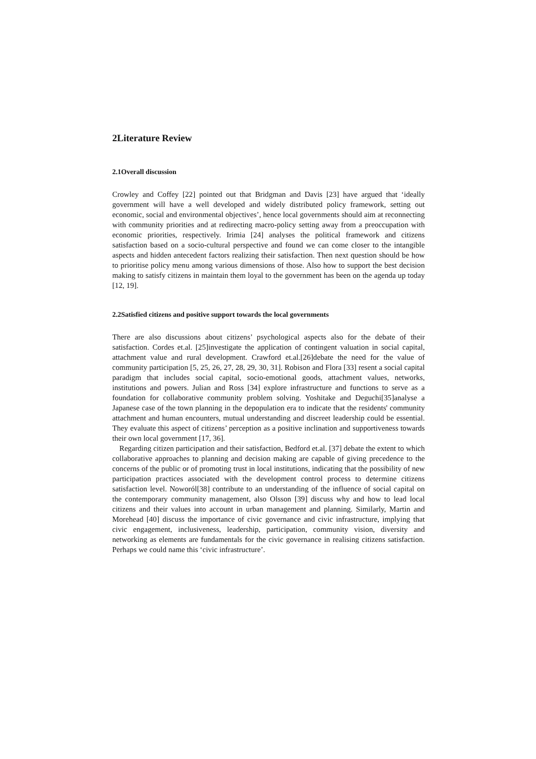2Literature Review
2.1Overall discussion
Crowley and Coffey [22] pointed out that Bridgman and Davis [23] have argued that ‘ideally government will have a well developed and widely distributed policy framework, setting out economic, social and environmental objectives’, hence local governments should aim at reconnecting with community priorities and at redirecting macro-policy setting away from a preoccupation with economic priorities, respectively. Irimia [24] analyses the political framework and citizens satisfaction based on a socio-cultural perspective and found we can come closer to the intangible aspects and hidden antecedent factors realizing their satisfaction. Then next question should be how to prioritise policy menu among various dimensions of those. Also how to support the best decision making to satisfy citizens in maintain them loyal to the government has been on the agenda up today [12, 19].
2.2Satisfied citizens and positive support towards the local governments
There are also discussions about citizens’ psychological aspects also for the debate of their satisfaction. Cordes et.al. [25]investigate the application of contingent valuation in social capital, attachment value and rural development. Crawford et.al.[26]debate the need for the value of community participation [5, 25, 26, 27, 28, 29, 30, 31]. Robison and Flora [33] resent a social capital paradigm that includes social capital, socio-emotional goods, attachment values, networks, institutions and powers. Julian and Ross [34] explore infrastructure and functions to serve as a foundation for collaborative community problem solving. Yoshitake and Deguchi[35]analyse a Japanese case of the town planning in the depopulation era to indicate that the residents' community attachment and human encounters, mutual understanding and discreet leadership could be essential. They evaluate this aspect of citizens’ perception as a positive inclination and supportiveness towards their own local government [17, 36].
Regarding citizen participation and their satisfaction, Bedford et.al. [37] debate the extent to which collaborative approaches to planning and decision making are capable of giving precedence to the concerns of the public or of promoting trust in local institutions, indicating that the possibility of new participation practices associated with the development control process to determine citizens satisfaction level. Noworól[38] contribute to an understanding of the influence of social capital on the contemporary community management, also Olsson [39] discuss why and how to lead local citizens and their values into account in urban management and planning. Similarly, Martin and Morehead [40] discuss the importance of civic governance and civic infrastructure, implying that civic engagement, inclusiveness, leadership, participation, community vision, diversity and networking as elements are fundamentals for the civic governance in realising citizens satisfaction. Perhaps we could name this ‘civic infrastructure’.